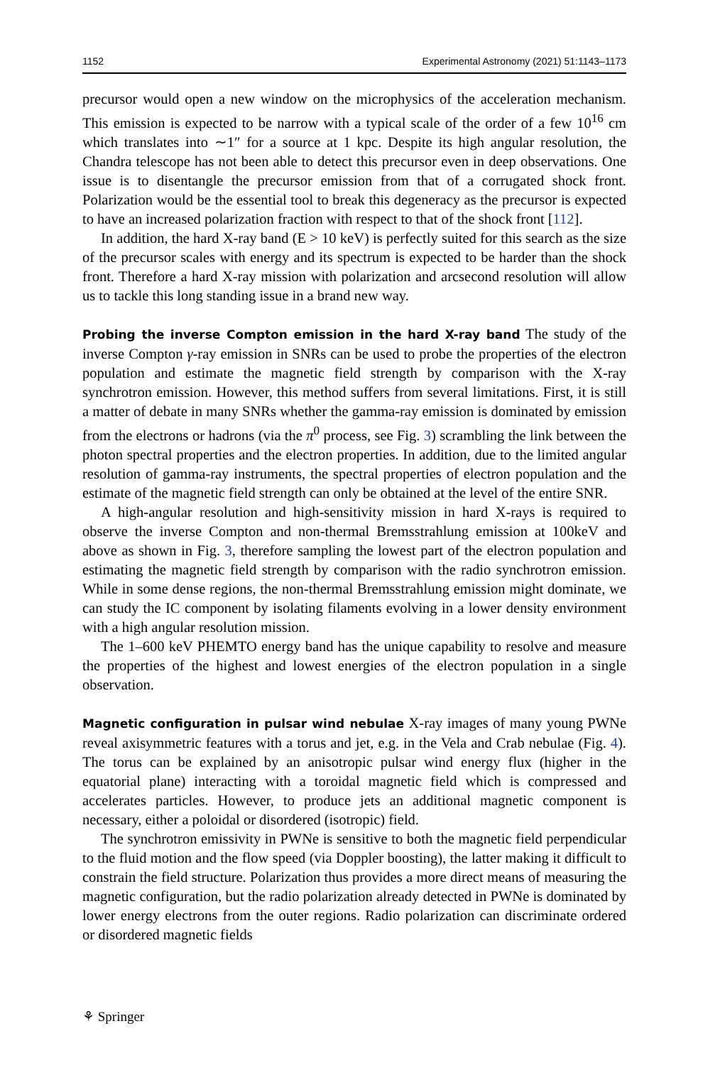1152 Experimental Astronomy (2021) 51:1143–1173
precursor would open a new window on the microphysics of the acceleration mechanism. This emission is expected to be narrow with a typical scale of the order of a few 10<sup>16</sup> cm which translates into ∼1″ for a source at 1 kpc. Despite its high angular resolution, the Chandra telescope has not been able to detect this precursor even in deep observations. One issue is to disentangle the precursor emission from that of a corrugated shock front. Polarization would be the essential tool to break this degeneracy as the precursor is expected to have an increased polarization fraction with respect to that of the shock front [112].
In addition, the hard X-ray band (E > 10 keV) is perfectly suited for this search as the size of the precursor scales with energy and its spectrum is expected to be harder than the shock front. Therefore a hard X-ray mission with polarization and arcsecond resolution will allow us to tackle this long standing issue in a brand new way.
Probing the inverse Compton emission in the hard X-ray band The study of the inverse Compton γ-ray emission in SNRs can be used to probe the properties of the electron population and estimate the magnetic field strength by comparison with the X-ray synchrotron emission. However, this method suffers from several limitations. First, it is still a matter of debate in many SNRs whether the gamma-ray emission is dominated by emission from the electrons or hadrons (via the π<sup>0</sup> process, see Fig. 3) scrambling the link between the photon spectral properties and the electron properties. In addition, due to the limited angular resolution of gamma-ray instruments, the spectral properties of electron population and the estimate of the magnetic field strength can only be obtained at the level of the entire SNR.
A high-angular resolution and high-sensitivity mission in hard X-rays is required to observe the inverse Compton and non-thermal Bremsstrahlung emission at 100keV and above as shown in Fig. 3, therefore sampling the lowest part of the electron population and estimating the magnetic field strength by comparison with the radio synchrotron emission. While in some dense regions, the non-thermal Bremsstrahlung emission might dominate, we can study the IC component by isolating filaments evolving in a lower density environment with a high angular resolution mission.
The 1–600 keV PHEMTO energy band has the unique capability to resolve and measure the properties of the highest and lowest energies of the electron population in a single observation.
Magnetic configuration in pulsar wind nebulae X-ray images of many young PWNe reveal axisymmetric features with a torus and jet, e.g. in the Vela and Crab nebulae (Fig. 4). The torus can be explained by an anisotropic pulsar wind energy flux (higher in the equatorial plane) interacting with a toroidal magnetic field which is compressed and accelerates particles. However, to produce jets an additional magnetic component is necessary, either a poloidal or disordered (isotropic) field.
The synchrotron emissivity in PWNe is sensitive to both the magnetic field perpendicular to the fluid motion and the flow speed (via Doppler boosting), the latter making it difficult to constrain the field structure. Polarization thus provides a more direct means of measuring the magnetic configuration, but the radio polarization already detected in PWNe is dominated by lower energy electrons from the outer regions. Radio polarization can discriminate ordered or disordered magnetic fields
⚘ Springer